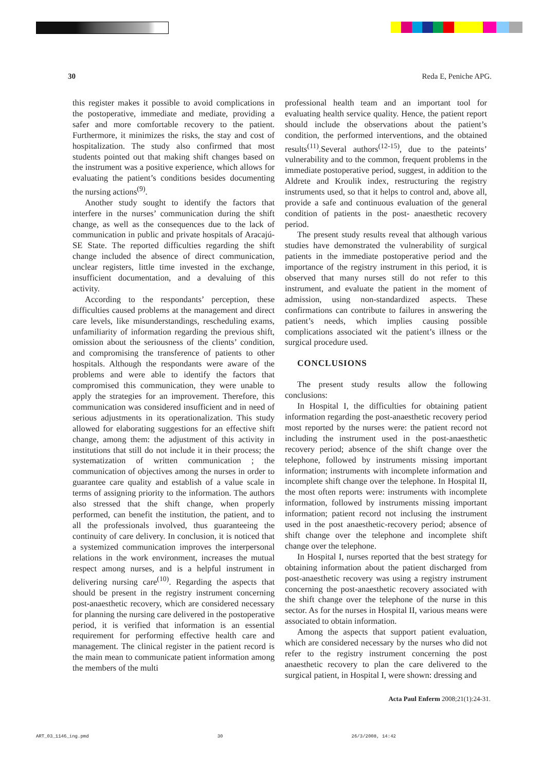30 Reda E, Peniche APG.
this register makes it possible to avoid complications in the postoperative, immediate and mediate, providing a safer and more comfortable recovery to the patient. Furthermore, it minimizes the risks, the stay and cost of hospitalization. The study also confirmed that most students pointed out that making shift changes based on the instrument was a positive experience, which allows for evaluating the patient’s conditions besides documenting the nursing actions<sup>(9)</sup>.
Another study sought to identify the factors that interfere in the nurses’ communication during the shift change, as well as the consequences due to the lack of communication in public and private hospitals of Aracajú-SE State. The reported difficulties regarding the shift change included the absence of direct communication, unclear registers, little time invested in the exchange, insufficient documentation, and a devaluing of this activity.
According to the respondants’ perception, these difficulties caused problems at the management and direct care levels, like misunderstandings, rescheduling exams, unfamiliarity of information regarding the previous shift, omission about the seriousness of the clients’ condition, and compromising the transference of patients to other hospitals. Although the respondants were aware of the problems and were able to identify the factors that compromised this communication, they were unable to apply the strategies for an improvement. Therefore, this communication was considered insufficient and in need of serious adjustments in its operationalization. This study allowed for elaborating suggestions for an effective shift change, among them: the adjustment of this activity in institutions that still do not include it in their process; the systematization of written communication ; the communication of objectives among the nurses in order to guarantee care quality and establish of a value scale in terms of assigning priority to the information. The authors also stressed that the shift change, when properly performed, can benefit the institution, the patient, and to all the professionals involved, thus guaranteeing the continuity of care delivery. In conclusion, it is noticed that a systemized communication improves the interpersonal relations in the work environment, increases the mutual respect among nurses, and is a helpful instrument in delivering nursing care<sup>(10)</sup>. Regarding the aspects that should be present in the registry instrument concerning post-anaesthetic recovery, which are considered necessary for planning the nursing care delivered in the postoperative period, it is verified that information is an essential requirement for performing effective health care and management. The clinical register in the patient record is the main mean to communicate patient information among the members of the multi
professional health team and an important tool for evaluating health service quality. Hence, the patient report should include the observations about the patient’s condition, the performed interventions, and the obtained results<sup>(11)</sup>.Several authors<sup>(12-15)</sup>, due to the pateints’ vulnerability and to the common, frequent problems in the immediate postoperative period, suggest, in addition to the Aldrete and Kroulik index, restructuring the registry instruments used, so that it helps to control and, above all, provide a safe and continuous evaluation of the general condition of patients in the post- anaesthetic recovery period.
The present study results reveal that although various studies have demonstrated the vulnerability of surgical patients in the immediate postoperative period and the importance of the registry instrument in this period, it is observed that many nurses still do not refer to this instrument, and evaluate the patient in the moment of admission, using non-standardized aspects. These confirmations can contribute to failures in answering the patient’s needs, which implies causing possible complications associated wit the patient’s illness or the surgical procedure used.
CONCLUSIONS
The present study results allow the following conclusions:
In Hospital I, the difficulties for obtaining patient information regarding the post-anaesthetic recovery period most reported by the nurses were: the patient record not including the instrument used in the post-anaesthetic recovery period; absence of the shift change over the telephone, followed by instruments missing important information; instruments with incomplete information and incomplete shift change over the telephone. In Hospital II, the most often reports were: instruments with incomplete information, followed by instruments missing important information; patient record not inclusing the instrument used in the post anaesthetic-recovery period; absence of shift change over the telephone and incomplete shift change over the telephone.
In Hospital I, nurses reported that the best strategy for obtaining information about the patient discharged from post-anaesthetic recovery was using a registry instrument concerning the post-anaesthetic recovery associated with the shift change over the telephone of the nurse in this sector. As for the nurses in Hospital II, various means were associated to obtain information.
Among the aspects that support patient evaluation, which are considered necessary by the nurses who did not refer to the registry instrument concerning the post anaesthetic recovery to plan the care delivered to the surgical patient, in Hospital I, were shown: dressing and
Acta Paul Enferm 2008;21(1):24-31.
ART_03_1146_ing.pmd 30 26/3/2008, 14:42